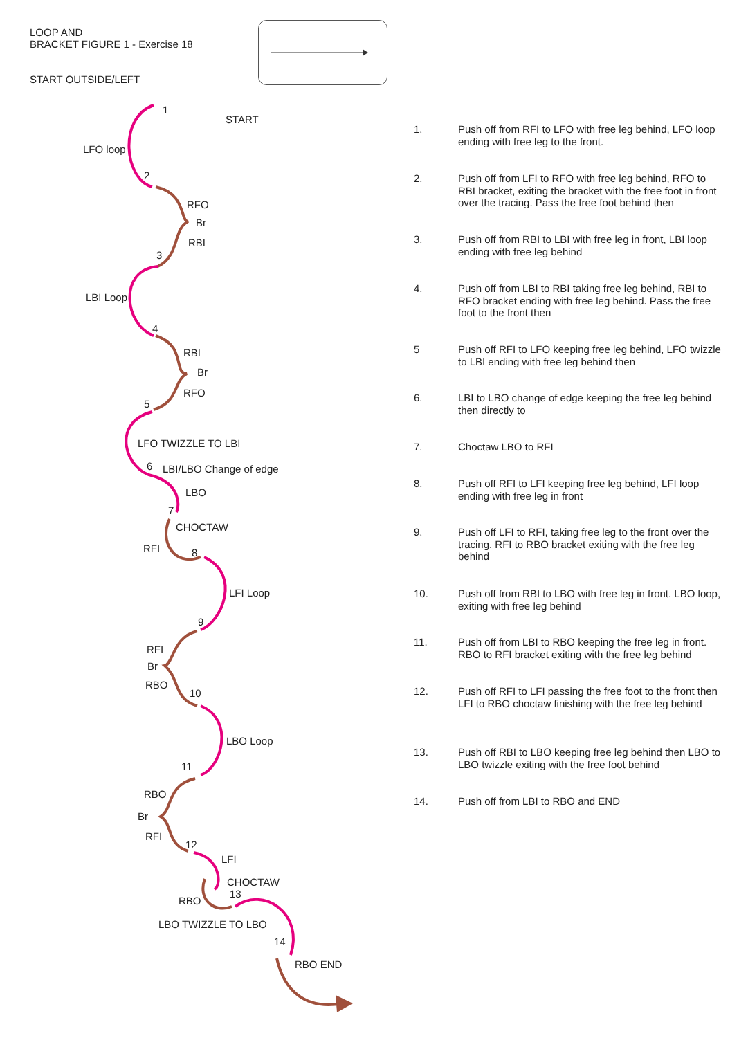LOOP AND
BRACKET FIGURE 1 - Exercise 18
START OUTSIDE/LEFT
1
START
LFO loop
2
RFO
Br
RBI
3
LBI Loop
4
RBI
Br
RFO
5
LFO TWIZZLE TO LBI
6 LBI/LBO Change of edge
LBO
7
CHOCTAW
RFI 8
LFI Loop
9
RFI
Br
RBO
10
LBO Loop
11
RBO
Br
RFI
12
LFI
CHOCTAW
13
RBO
LBO TWIZZLE TO LBO
14
RBO END
1. Push off from RFI to LFO with free leg behind, LFO loop ending with free leg to the front.
2. Push off from LFI to RFO with free leg behind, RFO to RBI bracket, exiting the bracket with the free foot in front over the tracing. Pass the free foot behind then
3. Push off from RBI to LBI with free leg in front, LBI loop ending with free leg behind
4. Push off from LBI to RBI taking free leg behind, RBI to RFO bracket ending with free leg behind. Pass the free foot to the front then
5 Push off RFI to LFO keeping free leg behind, LFO twizzle to LBI ending with free leg behind then
6. LBI to LBO change of edge keeping the free leg behind then directly to
7. Choctaw LBO to RFI
8. Push off RFI to LFI keeping free leg behind, LFI loop ending with free leg in front
9. Push off LFI to RFI, taking free leg to the front over the tracing. RFI to RBO bracket exiting with the free leg behind
10. Push off from RBI to LBO with free leg in front. LBO loop, exiting with free leg behind
11. Push off from LBI to RBO keeping the free leg in front. RBO to RFI bracket exiting with the free leg behind
12. Push off RFI to LFI passing the free foot to the front then LFI to RBO choctaw finishing with the free leg behind
13. Push off RBI to LBO keeping free leg behind then LBO to LBO twizzle exiting with the free foot behind
14. Push off from LBI to RBO and END